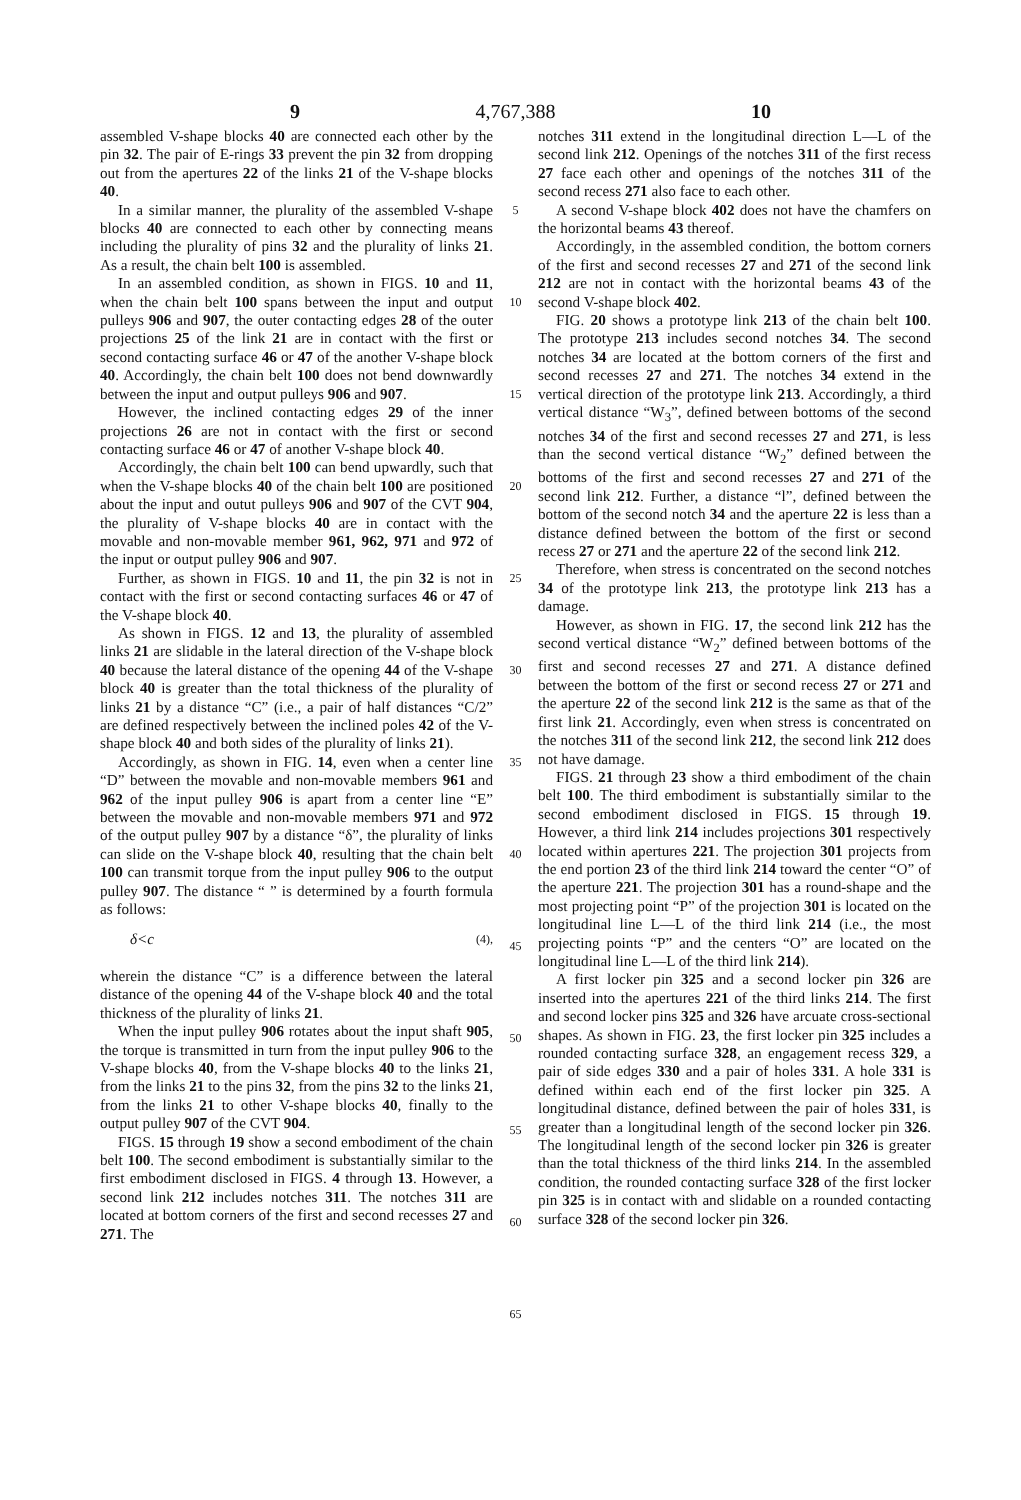9 4,767,388 10
assembled V-shape blocks 40 are connected each other by the pin 32. The pair of E-rings 33 prevent the pin 32 from dropping out from the apertures 22 of the links 21 of the V-shape blocks 40.
In a similar manner, the plurality of the assembled V-shape blocks 40 are connected to each other by connecting means including the plurality of pins 32 and the plurality of links 21. As a result, the chain belt 100 is assembled.
In an assembled condition, as shown in FIGS. 10 and 11, when the chain belt 100 spans between the input and output pulleys 906 and 907, the outer contacting edges 28 of the outer projections 25 of the link 21 are in contact with the first or second contacting surface 46 or 47 of the another V-shape block 40. Accordingly, the chain belt 100 does not bend downwardly between the input and output pulleys 906 and 907.
However, the inclined contacting edges 29 of the inner projections 26 are not in contact with the first or second contacting surface 46 or 47 of another V-shape block 40.
Accordingly, the chain belt 100 can bend upwardly, such that when the V-shape blocks 40 of the chain belt 100 are positioned about the input and outut pulleys 906 and 907 of the CVT 904, the plurality of V-shape blocks 40 are in contact with the movable and non-movable member 961, 962, 971 and 972 of the input or output pulley 906 and 907.
Further, as shown in FIGS. 10 and 11, the pin 32 is not in contact with the first or second contacting surfaces 46 or 47 of the V-shape block 40.
As shown in FIGS. 12 and 13, the plurality of assembled links 21 are slidable in the lateral direction of the V-shape block 40 because the lateral distance of the opening 44 of the V-shape block 40 is greater than the total thickness of the plurality of links 21 by a distance “C” (i.e., a pair of half distances “C/2” are defined respectively between the inclined poles 42 of the V-shape block 40 and both sides of the plurality of links 21).
Accordingly, as shown in FIG. 14, even when a center line “D” between the movable and non-movable members 961 and 962 of the input pulley 906 is apart from a center line “E” between the movable and non-movable members 971 and 972 of the output pulley 907 by a distance “δ”, the plurality of links can slide on the V-shape block 40, resulting that the chain belt 100 can transmit torque from the input pulley 906 to the output pulley 907. The distance “ ” is determined by a fourth formula as follows:
δ<c (4),
wherein the distance “C” is a difference between the lateral distance of the opening 44 of the V-shape block 40 and the total thickness of the plurality of links 21.
When the input pulley 906 rotates about the input shaft 905, the torque is transmitted in turn from the input pulley 906 to the V-shape blocks 40, from the V-shape blocks 40 to the links 21, from the links 21 to the pins 32, from the pins 32 to the links 21, from the links 21 to other V-shape blocks 40, finally to the output pulley 907 of the CVT 904.
FIGS. 15 through 19 show a second embodiment of the chain belt 100. The second embodiment is substantially similar to the first embodiment disclosed in FIGS. 4 through 13. However, a second link 212 includes notches 311. The notches 311 are located at bottom corners of the first and second recesses 27 and 271. The
5
10
15
20
25
30
35
40
45
50
55
60
65
notches 311 extend in the longitudinal direction L—L of the second link 212. Openings of the notches 311 of the first recess 27 face each other and openings of the notches 311 of the second recess 271 also face to each other.
A second V-shape block 402 does not have the chamfers on the horizontal beams 43 thereof.
Accordingly, in the assembled condition, the bottom corners of the first and second recesses 27 and 271 of the second link 212 are not in contact with the horizontal beams 43 of the second V-shape block 402.
FIG. 20 shows a prototype link 213 of the chain belt 100. The prototype 213 includes second notches 34. The second notches 34 are located at the bottom corners of the first and second recesses 27 and 271. The notches 34 extend in the vertical direction of the prototype link 213. Accordingly, a third vertical distance “W<sub>3</sub>”, defined between bottoms of the second notches 34 of the first and second recesses 27 and 271, is less than the second vertical distance “W<sub>2</sub>” defined between the bottoms of the first and second recesses 27 and 271 of the second link 212. Further, a distance “l”, defined between the bottom of the second notch 34 and the aperture 22 is less than a distance defined between the bottom of the first or second recess 27 or 271 and the aperture 22 of the second link 212.
Therefore, when stress is concentrated on the second notches 34 of the prototype link 213, the prototype link 213 has a damage.
However, as shown in FIG. 17, the second link 212 has the second vertical distance “W<sub>2</sub>” defined between bottoms of the first and second recesses 27 and 271. A distance defined between the bottom of the first or second recess 27 or 271 and the aperture 22 of the second link 212 is the same as that of the first link 21. Accordingly, even when stress is concentrated on the notches 311 of the second link 212, the second link 212 does not have damage.
FIGS. 21 through 23 show a third embodiment of the chain belt 100. The third embodiment is substantially similar to the second embodiment disclosed in FIGS. 15 through 19. However, a third link 214 includes projections 301 respectively located within apertures 221. The projection 301 projects from the end portion 23 of the third link 214 toward the center “O” of the aperture 221. The projection 301 has a round-shape and the most projecting point “P” of the projection 301 is located on the longitudinal line L—L of the third link 214 (i.e., the most projecting points “P” and the centers “O” are located on the longitudinal line L—L of the third link 214).
A first locker pin 325 and a second locker pin 326 are inserted into the apertures 221 of the third links 214. The first and second locker pins 325 and 326 have arcuate cross-sectional shapes. As shown in FIG. 23, the first locker pin 325 includes a rounded contacting surface 328, an engagement recess 329, a pair of side edges 330 and a pair of holes 331. A hole 331 is defined within each end of the first locker pin 325. A longitudinal distance, defined between the pair of holes 331, is greater than a longitudinal length of the second locker pin 326. The longitudinal length of the second locker pin 326 is greater than the total thickness of the third links 214. In the assembled condition, the rounded contacting surface 328 of the first locker pin 325 is in contact with and slidable on a rounded contacting surface 328 of the second locker pin 326.